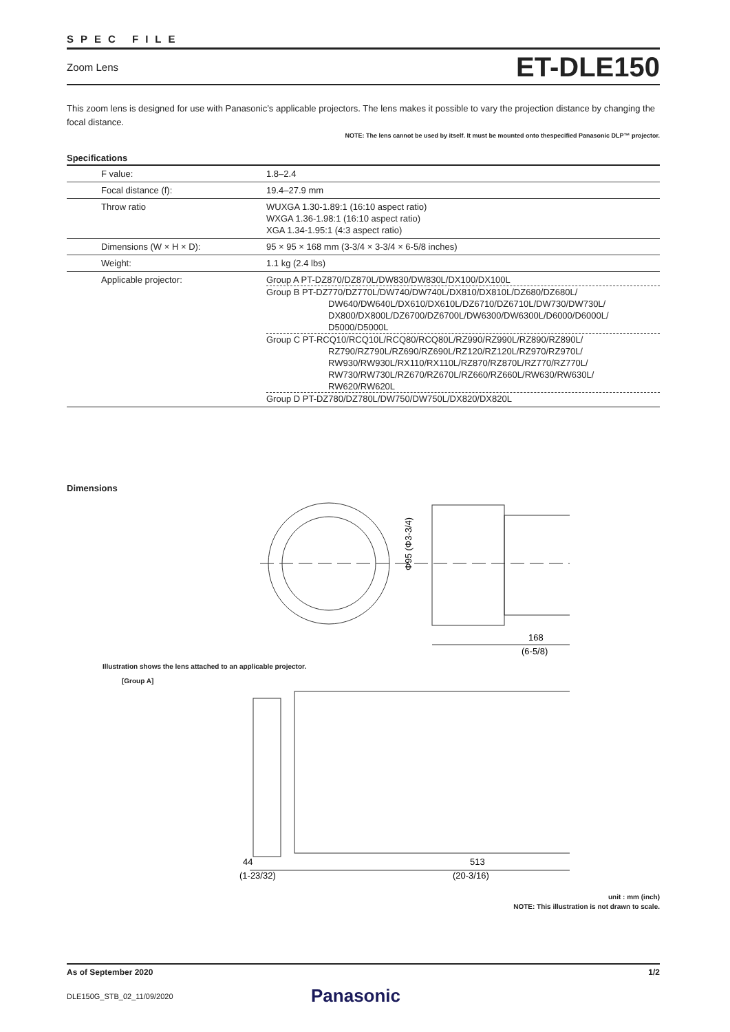SPEC FILE
Zoom Lens ET-DLE150
This zoom lens is designed for use with Panasonic’s applicable projectors. The lens makes it possible to vary the projection distance by changing the focal distance.
NOTE: The lens cannot be used by itself. It must be mounted onto thespecified Panasonic DLP™ projector.
Specifications
| F value: | 1.8–2.4 |
| Focal distance (f): | 19.4–27.9 mm |
| Throw ratio | WUXGA 1.30-1.89:1 (16:10 aspect ratio) WXGA 1.36-1.98:1 (16:10 aspect ratio) XGA 1.34-1.95:1 (4:3 aspect ratio) |
| Dimensions (W × H × D): | 95 × 95 × 168 mm (3-3/4 × 3-3/4 × 6-5/8 inches) |
| Weight: | 1.1 kg (2.4 lbs) |
| Applicable projector: | Group A PT-DZ870/DZ870L/DW830/DW830L/DX100/DX100L Group B PT-DZ770/DZ770L/DW740/DW740L/DX810/DX810L/DZ680/DZ680L/ DW640/DW640L/DX610/DX610L/DZ6710/DZ6710L/DW730/DW730L/ DX800/DX800L/DZ6700/DZ6700L/DW6300/DW6300L/D6000/D6000L/ D5000/D5000L Group C PT-RCQ10/RCQ10L/RCQ80/RCQ80L/RZ990/RZ990L/RZ890/RZ890L/ RZ790/RZ790L/RZ690/RZ690L/RZ120/RZ120L/RZ970/RZ970L/ RW930/RW930L/RX110/RX110L/RZ870/RZ870L/RZ770/RZ770L/ RW730/RW730L/RZ670/RZ670L/RZ660/RZ660L/RW630/RW630L/ RW620/RW620L Group D PT-DZ780/DZ780L/DW750/DW750L/DX820/DX820L |
Dimensions
Φ95 (Φ3-3/4)
168
(6-5/8)
Illustration shows the lens attached to an applicable projector.
[Group A]
44
(1-23/32)
513
(20-3/16)
unit : mm (inch)
NOTE: This illustration is not drawn to scale.
As of September 2020 1/2
DLE150G_STB_02_11/09/2020 Panasonic